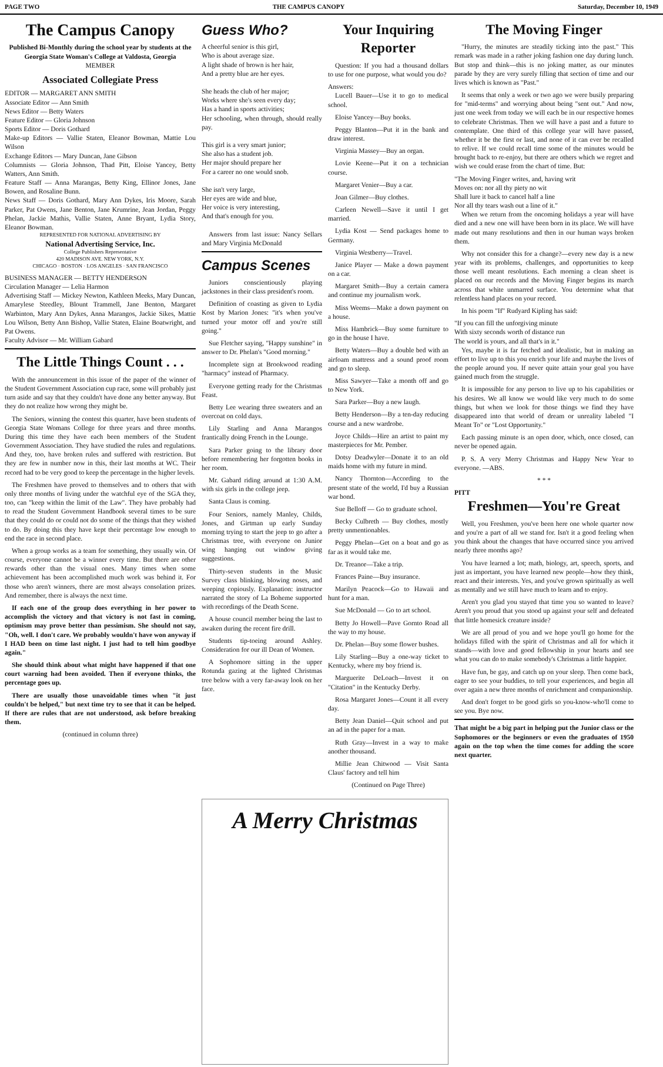PAGE TWO THE CAMPUS CANOPY Saturday, December 10, 1949
The Campus Canopy
Published Bi-Monthly during the school year by students at the Georgia State Woman's College at Valdosta, Georgia
MEMBER
Associated Collegiate Press
EDITOR — MARGARET ANN SMITH
Associate Editor — Ann Smith
News Editor — Betty Waters
Feature Editor — Gloria Johnson
Sports Editor — Doris Gothard
Make-up Editors — Vallie Staten, Eleanor Bowman, Mattie Lou Wilson
Exchange Editors — Mary Duncan, Jane Gibson
Columnists — Gloria Johnson, Thad Pitt, Eloise Yancey, Betty Watters, Ann Smith.
Feature Staff — Anna Marangas, Betty King, Ellinor Jones, Jane Bowen, and Rosaline Bunn.
News Staff — Doris Gothard, Mary Ann Dykes, Iris Moore, Sarah Parker, Pat Owens, Jane Benton, Jane Krumrine, Jean Jordan, Peggy Phelan, Jackie Mathis, Vallie Staten, Anne Bryant, Lydia Story, Eleanor Bowman.
REPRESENTED FOR NATIONAL ADVERTISING BY
National Advertising Service, Inc.
College Publishers Representative
420 MADISON AVE. NEW YORK, N.Y.
CHICAGO · BOSTON · LOS ANGELES · SAN FRANCISCO
BUSINESS MANAGER — BETTY HENDERSON
Circulation Manager — Lelia Harmon
Advertising Staff — Mickey Newton, Kathleen Meeks, Mary Duncan, Amarylese Steedley, Blount Trammell, Jane Benton, Margaret Warbinton, Mary Ann Dykes, Anna Marangos, Jackie Sikes, Mattie Lou Wilson, Betty Ann Bishop, Vallie Staten, Elaine Boatwright, and Pat Owens.
Faculty Advisor — Mr. William Gabard
The Little Things Count . . .
With the announcement in this issue of the paper of the winner of the Student Government Association cup race, some will probably just turn aside and say that they couldn't have done any better anyway. But they do not realize how wrong they might be.
The Seniors, winning the contest this quarter, have been students of Georgia State Womans College for three years and three months. During this time they have each been members of the Student Government Association. They have studied the rules and regulations. And they, too, have broken rules and suffered with restriction. But they are few in number now in this, their last months at WC. Their record had to be very good to keep the percentage in the higher levels.
The Freshmen have proved to themselves and to others that with only three months of living under the watchful eye of the SGA they, too, can "keep within the limit of the Law". They have probably had to read the Student Government Handbook several times to be sure that they could do or could not do some of the things that they wished to do. By doing this they have kept their percentage low enough to end the race in second place.
When a group works as a team for something, they usually win. Of course, everyone cannot be a winner every time. But there are other rewards other than the visual ones. Many times when some achievement has been accomplished much work was behind it. For those who aren't winners, there are most always consolation prizes. And remember, there is always the next time.
If each one of the group does everything in her power to accomplish the victory and that victory is not fast in coming, optimism may prove better than pessimism. She should not say, "Oh, well. I don't care. We probably wouldn't have won anyway if I HAD been on time last night. I just had to tell him goodbye again."
She should think about what might have happened if that one court warning had been avoided. Then if everyone thinks, the percentage goes up.
There are usually those unavoidable times when "it just couldn't be helped," but next time try to see that it can be helped. If there are rules that are not understood, ask before breaking them.
(continued in column three)
Guess Who?
A cheerful senior is this girl,
Who is about average size.
A light shade of brown is her hair,
And a pretty blue are her eyes.
She heads the club of her major;
Works where she's seen every day;
Has a hand in sports activities;
Her schooling, when through, should really pay.
This girl is a very smart junior;
She also has a student job.
Her major should prepare her
For a career no one would snob.
She isn't very large,
Her eyes are wide and blue,
Her voice is very interesting,
And that's enough for you.
Answers from last issue: Nancy Sellars and Mary Virginia McDonald
Campus Scenes
Juniors conscientiously playing jackstones in their class president's room.
Definition of coasting as given to Lydia Kost by Marion Jones: "it's when you've turned your motor off and you're still going."
Sue Fletcher saying, "Happy sunshine" in answer to Dr. Phelan's "Good morning."
Incomplete sign at Brookwood reading "harmacy" instead of Pharmacy.
Everyone getting ready for the Christmas Feast.
Betty Lee wearing three sweaters and an overcoat on cold days.
Lily Starling and Anna Marangos frantically doing French in the Lounge.
Sara Parker going to the library door before remembering her forgotten books in her room.
Mr. Gabard riding around at 1:30 A.M. with six girls in the college jeep.
Santa Claus is coming.
Four Seniors, namely Manley, Childs, Jones, and Girtman up early Sunday morning trying to start the jeep to go after a Christmas tree, with everyone on Junior wing hanging out window giving suggestions.
Thirty-seven students in the Music Survey class blinking, blowing noses, and weeping copiously. Explanation: instructor narrated the story of La Boheme supported with recordings of the Death Scene.
A house council member being the last to awaken during the recent fire drill.
Students tip-toeing around Ashley. Consideration for our ill Dean of Women.
A Sophomore sitting in the upper Rotunda gazing at the lighted Christmas tree below with a very far-away look on her face.
Your Inquiring Reporter
Question: If you had a thousand dollars to use for one purpose, what would you do?
Answers:
Lucell Bauer—Use it to go to medical school.
Eloise Yancey—Buy books.
Peggy Blanton—Put it in the bank and draw interest.
Virginia Massey—Buy an organ.
Lovie Keene—Put it on a technician course.
Margaret Venier—Buy a car.
Joan Gilmer—Buy clothes.
Carleen Newell—Save it until I get married.
Lydia Kost — Send packages home to Germany.
Virginia Westberry—Travel.
Janice Player — Make a down payment on a car.
Margaret Smith—Buy a certain camera and continue my journalism work.
Miss Weems—Make a down payment on a house.
Miss Hambrick—Buy some furniture to go in the house I have.
Betty Waters—Buy a double bed with an airfoam mattress and a sound proof room and go to sleep.
Miss Sawyer—Take a month off and go to New York.
Sara Parker—Buy a new laugh.
Betty Henderson—By a ten-day reducing course and a new wardrobe.
Joyce Childs—Hire an artist to paint my masterpieces for Mr. Pember.
Dotsy Deadwyler—Donate it to an old maids home with my future in mind.
Nancy Thornton—According to the present state of the world, I'd buy a Russian war bond.
Sue Belloff — Go to graduate school.
Becky Culbreth — Buy clothes, mostly pretty unmentionables.
Peggy Phelan—Get on a boat and go as far as it would take me.
Dr. Treanor—Take a trip.
Frances Paine—Buy insurance.
Marilyn Peacock—Go to Hawaii and hunt for a man.
Sue McDonald — Go to art school.
Betty Jo Howell—Pave Gornto Road all the way to my house.
Dr. Phelan—Buy some flower bushes.
Lily Starling—Buy a one-way ticket to Kentucky, where my boy friend is.
Marguerite DeLoach—Invest it on "Citation" in the Kentucky Derby.
Rosa Margaret Jones—Count it all every day.
Betty Jean Daniel—Quit school and put an ad in the paper for a man.
Ruth Gray—Invest in a way to make another thousand.
Millie Jean Chitwood — Visit Santa Claus' factory and tell him
(Continued on Page Three)
A Merry Christmas
The Moving Finger
"Hurry, the minutes are steadily ticking into the past." This remark was made in a rather joking fashion one day during lunch. But stop and think—this is no joking matter, as our minutes parade by they are very surely filling that section of time and our lives which is known as "Past."
It seems that only a week or two ago we were busily preparing for "mid-terms" and worrying about being "sent out." And now, just one week from today we will each be in our respective homes to celebrate Christmas. Then we will have a past and a future to contemplate. One third of this college year will have passed, whether it be the first or last, and none of it can ever be recalled to relive. If we could recall time some of the minutes would be brought back to re-enjoy, but there are others which we regret and wish we could erase from the chart of time. But:
"The Moving Finger writes, and, having writ
Moves on: nor all thy piety no wit
Shall lure it back to cancel half a line
Nor all thy tears wash out a line of it."
When we return from the oncoming holidays a year will have died and a new one will have been born in its place. We will have made out many resolutions and then in our human ways broken them.
Why not consider this for a change?—every new day is a new year with its problems, challenges, and opportunities to keep those well meant resolutions. Each morning a clean sheet is placed on our records and the Moving Finger begins its march across that white unmarred surface. You determine what that relentless hand places on your record.
In his poem "If" Rudyard Kipling has said:
"If you can fill the unforgiving minute
With sixty seconds worth of distance run
The world is yours, and all that's in it."
Yes, maybe it is far fetched and idealistic, but in making an effort to live up to this you enrich your life and maybe the lives of the people around you. If never quite attain your goal you have gained much from the struggle.
It is impossible for any person to live up to his capabilities or his desires. We all know we would like very much to do some things, but when we look for those things we find they have disappeared into that world of dream or unreality labeled "I Meant To" or "Lost Opportunity."
Each passing minute is an open door, which, once closed, can never be opened again.
P. S. A very Merry Christmas and Happy New Year to everyone. —ABS.
* * *
PITT
Freshmen—You're Great
Well, you Freshmen, you've been here one whole quarter now and you're a part of all we stand for. Isn't it a good feeling when you think about the changes that have occurred since you arrived nearly three months ago?
You have learned a lot; math, biology, art, speech, sports, and just as important, you have learned new people—how they think, react and their interests. Yes, and you've grown spiritually as well as mentally and we still have much to learn and to enjoy.
Aren't you glad you stayed that time you so wanted to leave? Aren't you proud that you stood up against your self and defeated that little homesick creature inside?
We are all proud of you and we hope you'll go home for the holidays filled with the spirit of Christmas and all for which it stands—with love and good fellowship in your hearts and see what you can do to make somebody's Christmas a little happier.
Have fun, be gay, and catch up on your sleep. Then come back, eager to see your buddies, to tell your experiences, and begin all over again a new three months of enrichment and companionship.
And don't forget to be good girls so you-know-who'll come to see you. Bye now.
That might be a big part in helping put the Junior class or the Sophomores or the beginners or even the graduates of 1950 again on the top when the time comes for adding the score next quarter.